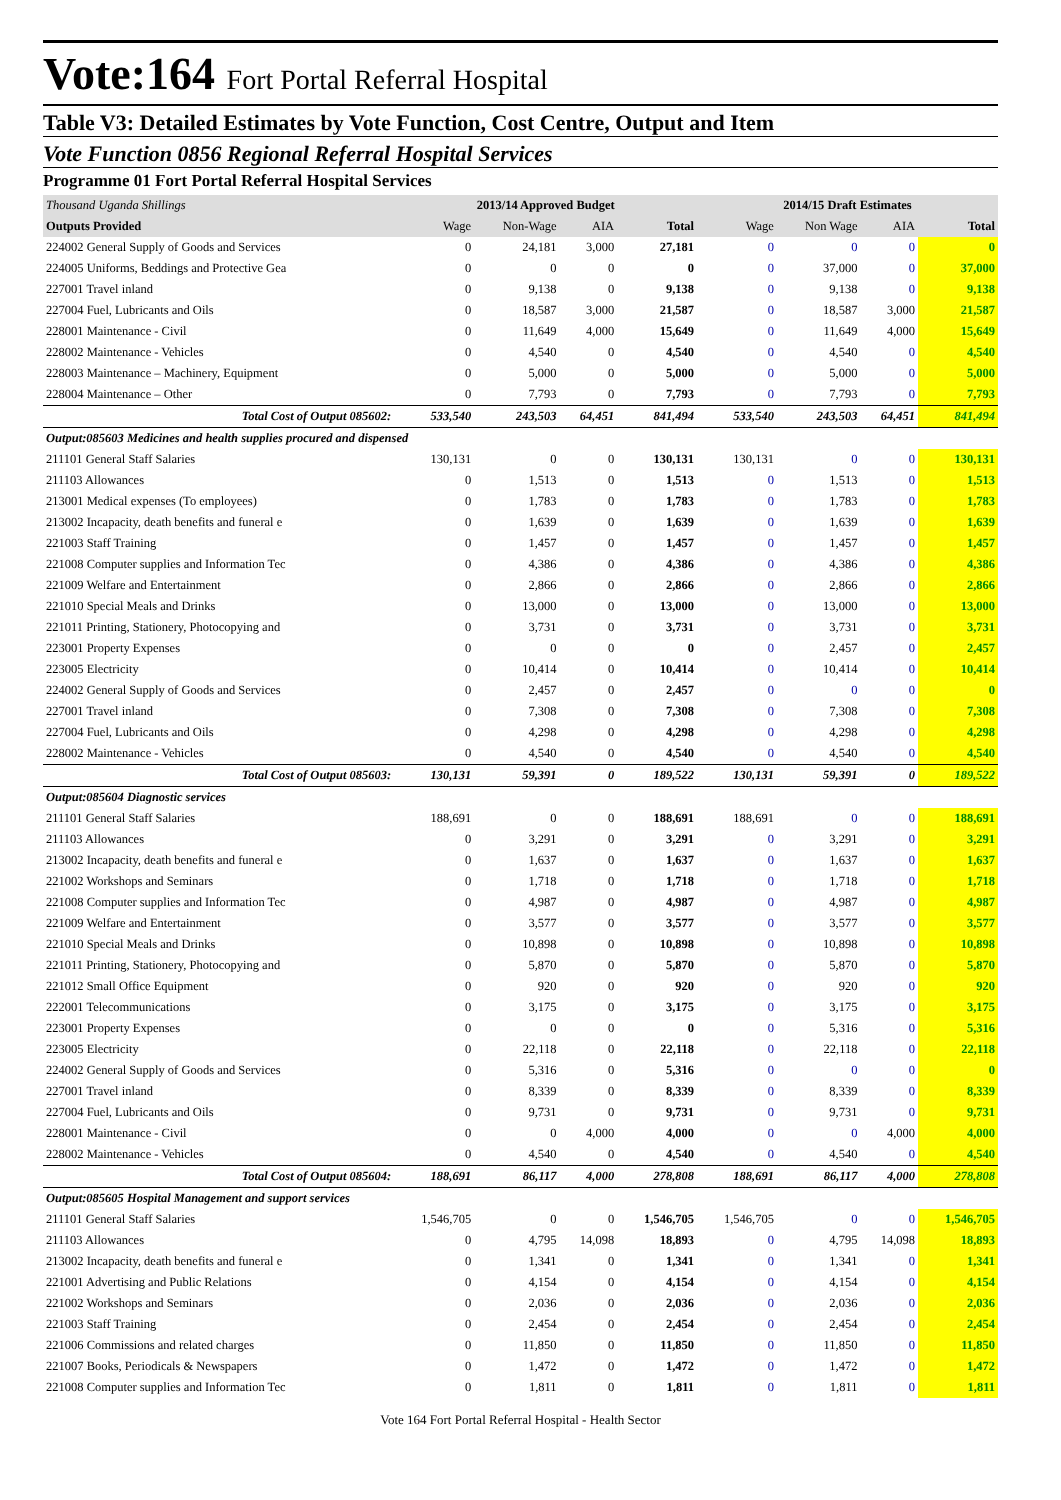Vote:164 Fort Portal Referral Hospital
Table V3: Detailed Estimates by Vote Function, Cost Centre, Output and Item
Vote Function 0856 Regional Referral Hospital Services
Programme 01 Fort Portal Referral Hospital Services
| Thousand Uganda Shillings | 2013/14 Approved Budget | | | | 2014/15 Draft Estimates | | | |
| Outputs Provided | Wage | Non-Wage | AIA | Total | Wage | Non Wage | AIA | Total |
| 224002 General Supply of Goods and Services | 0 | 24,181 | 3,000 | 27,181 | 0 | 0 | 0 | 0 |
| 224005 Uniforms, Beddings and Protective Gea | 0 | 0 | 0 | 0 | 0 | 37,000 | 0 | 37,000 |
| 227001 Travel inland | 0 | 9,138 | 0 | 9,138 | 0 | 9,138 | 0 | 9,138 |
| 227004 Fuel, Lubricants and Oils | 0 | 18,587 | 3,000 | 21,587 | 0 | 18,587 | 3,000 | 21,587 |
| 228001 Maintenance - Civil | 0 | 11,649 | 4,000 | 15,649 | 0 | 11,649 | 4,000 | 15,649 |
| 228002 Maintenance - Vehicles | 0 | 4,540 | 0 | 4,540 | 0 | 4,540 | 0 | 4,540 |
| 228003 Maintenance – Machinery, Equipment | 0 | 5,000 | 0 | 5,000 | 0 | 5,000 | 0 | 5,000 |
| 228004 Maintenance – Other | 0 | 7,793 | 0 | 7,793 | 0 | 7,793 | 0 | 7,793 |
| Total Cost of Output 085602: | 533,540 | 243,503 | 64,451 | 841,494 | 533,540 | 243,503 | 64,451 | 841,494 |
| Output:085603 Medicines and health supplies procured and dispensed | | | | | | | | |
| 211101 General Staff Salaries | 130,131 | 0 | 0 | 130,131 | 130,131 | 0 | 0 | 130,131 |
| 211103 Allowances | 0 | 1,513 | 0 | 1,513 | 0 | 1,513 | 0 | 1,513 |
| 213001 Medical expenses (To employees) | 0 | 1,783 | 0 | 1,783 | 0 | 1,783 | 0 | 1,783 |
| 213002 Incapacity, death benefits and funeral e | 0 | 1,639 | 0 | 1,639 | 0 | 1,639 | 0 | 1,639 |
| 221003 Staff Training | 0 | 1,457 | 0 | 1,457 | 0 | 1,457 | 0 | 1,457 |
| 221008 Computer supplies and Information Tec | 0 | 4,386 | 0 | 4,386 | 0 | 4,386 | 0 | 4,386 |
| 221009 Welfare and Entertainment | 0 | 2,866 | 0 | 2,866 | 0 | 2,866 | 0 | 2,866 |
| 221010 Special Meals and Drinks | 0 | 13,000 | 0 | 13,000 | 0 | 13,000 | 0 | 13,000 |
| 221011 Printing, Stationery, Photocopying and | 0 | 3,731 | 0 | 3,731 | 0 | 3,731 | 0 | 3,731 |
| 223001 Property Expenses | 0 | 0 | 0 | 0 | 0 | 2,457 | 0 | 2,457 |
| 223005 Electricity | 0 | 10,414 | 0 | 10,414 | 0 | 10,414 | 0 | 10,414 |
| 224002 General Supply of Goods and Services | 0 | 2,457 | 0 | 2,457 | 0 | 0 | 0 | 0 |
| 227001 Travel inland | 0 | 7,308 | 0 | 7,308 | 0 | 7,308 | 0 | 7,308 |
| 227004 Fuel, Lubricants and Oils | 0 | 4,298 | 0 | 4,298 | 0 | 4,298 | 0 | 4,298 |
| 228002 Maintenance - Vehicles | 0 | 4,540 | 0 | 4,540 | 0 | 4,540 | 0 | 4,540 |
| Total Cost of Output 085603: | 130,131 | 59,391 | 0 | 189,522 | 130,131 | 59,391 | 0 | 189,522 |
| Output:085604 Diagnostic services | | | | | | | | |
| 211101 General Staff Salaries | 188,691 | 0 | 0 | 188,691 | 188,691 | 0 | 0 | 188,691 |
| 211103 Allowances | 0 | 3,291 | 0 | 3,291 | 0 | 3,291 | 0 | 3,291 |
| 213002 Incapacity, death benefits and funeral e | 0 | 1,637 | 0 | 1,637 | 0 | 1,637 | 0 | 1,637 |
| 221002 Workshops and Seminars | 0 | 1,718 | 0 | 1,718 | 0 | 1,718 | 0 | 1,718 |
| 221008 Computer supplies and Information Tec | 0 | 4,987 | 0 | 4,987 | 0 | 4,987 | 0 | 4,987 |
| 221009 Welfare and Entertainment | 0 | 3,577 | 0 | 3,577 | 0 | 3,577 | 0 | 3,577 |
| 221010 Special Meals and Drinks | 0 | 10,898 | 0 | 10,898 | 0 | 10,898 | 0 | 10,898 |
| 221011 Printing, Stationery, Photocopying and | 0 | 5,870 | 0 | 5,870 | 0 | 5,870 | 0 | 5,870 |
| 221012 Small Office Equipment | 0 | 920 | 0 | 920 | 0 | 920 | 0 | 920 |
| 222001 Telecommunications | 0 | 3,175 | 0 | 3,175 | 0 | 3,175 | 0 | 3,175 |
| 223001 Property Expenses | 0 | 0 | 0 | 0 | 0 | 5,316 | 0 | 5,316 |
| 223005 Electricity | 0 | 22,118 | 0 | 22,118 | 0 | 22,118 | 0 | 22,118 |
| 224002 General Supply of Goods and Services | 0 | 5,316 | 0 | 5,316 | 0 | 0 | 0 | 0 |
| 227001 Travel inland | 0 | 8,339 | 0 | 8,339 | 0 | 8,339 | 0 | 8,339 |
| 227004 Fuel, Lubricants and Oils | 0 | 9,731 | 0 | 9,731 | 0 | 9,731 | 0 | 9,731 |
| 228001 Maintenance - Civil | 0 | 0 | 4,000 | 4,000 | 0 | 0 | 4,000 | 4,000 |
| 228002 Maintenance - Vehicles | 0 | 4,540 | 0 | 4,540 | 0 | 4,540 | 0 | 4,540 |
| Total Cost of Output 085604: | 188,691 | 86,117 | 4,000 | 278,808 | 188,691 | 86,117 | 4,000 | 278,808 |
| Output:085605 Hospital Management and support services | | | | | | | | |
| 211101 General Staff Salaries | 1,546,705 | 0 | 0 | 1,546,705 | 1,546,705 | 0 | 0 | 1,546,705 |
| 211103 Allowances | 0 | 4,795 | 14,098 | 18,893 | 0 | 4,795 | 14,098 | 18,893 |
| 213002 Incapacity, death benefits and funeral e | 0 | 1,341 | 0 | 1,341 | 0 | 1,341 | 0 | 1,341 |
| 221001 Advertising and Public Relations | 0 | 4,154 | 0 | 4,154 | 0 | 4,154 | 0 | 4,154 |
| 221002 Workshops and Seminars | 0 | 2,036 | 0 | 2,036 | 0 | 2,036 | 0 | 2,036 |
| 221003 Staff Training | 0 | 2,454 | 0 | 2,454 | 0 | 2,454 | 0 | 2,454 |
| 221006 Commissions and related charges | 0 | 11,850 | 0 | 11,850 | 0 | 11,850 | 0 | 11,850 |
| 221007 Books, Periodicals & Newspapers | 0 | 1,472 | 0 | 1,472 | 0 | 1,472 | 0 | 1,472 |
| 221008 Computer supplies and Information Tec | 0 | 1,811 | 0 | 1,811 | 0 | 1,811 | 0 | 1,811 |
Vote 164 Fort Portal Referral Hospital - Health Sector